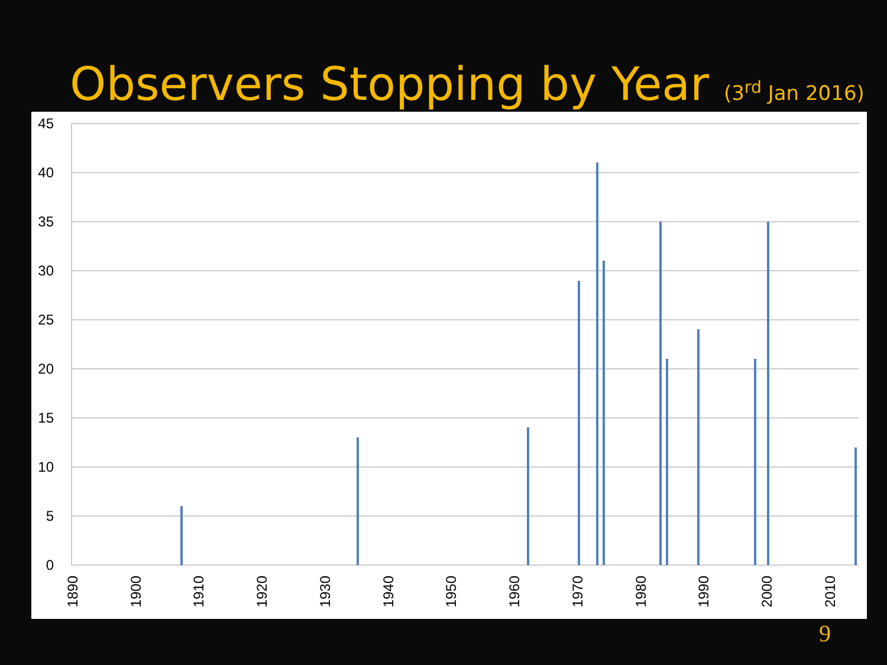Observers Stopping by Year (3<sup>rd</sup> Jan 2016)
45
40
35
30
25
20
15
10
5
0
1890
1900
1910
1920
1930
1940
1950
1960
1970
1980
1990
2000
2010
9